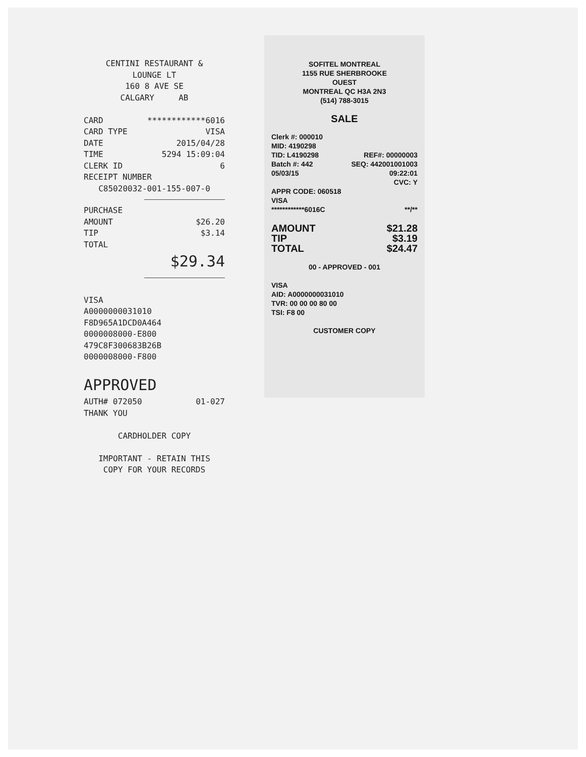CENTINI RESTAURANT &
LOUNGE LT
160 8 AVE SE
CALGARY AB
CARD ************6016
CARD TYPE VISA
DATE 2015/04/28
TIME 5294 15:09:04
CLERK ID 6
RECEIPT NUMBER
C85020032-001-155-007-0
PURCHASE
AMOUNT $26.20
TIP $3.14
TOTAL
$29.34
VISA
A0000000031010
F8D965A1DCD0A464
0000008000-E800
479C8F300683B26B
0000008000-F800
APPROVED
AUTH# 072050 01-027
THANK YOU
CARDHOLDER COPY
IMPORTANT - RETAIN THIS
COPY FOR YOUR RECORDS
SOFITEL MONTREAL
1155 RUE SHERBROOKE
OUEST
MONTREAL QC H3A 2N3
(514) 788-3015
SALE
Clerk #: 000010
MID: 4190298
TID: L4190298 REF#: 00000003
Batch #: 442 SEQ: 442001001003
05/03/15 09:22:01
CVC: Y
APPR CODE: 060518
VISA
************6016C **/**
AMOUNT
TIP
TOTAL $21.28
$3.19
$24.47
00 - APPROVED - 001
VISA
AID: A0000000031010
TVR: 00 00 00 80 00
TSI: F8 00
CUSTOMER COPY